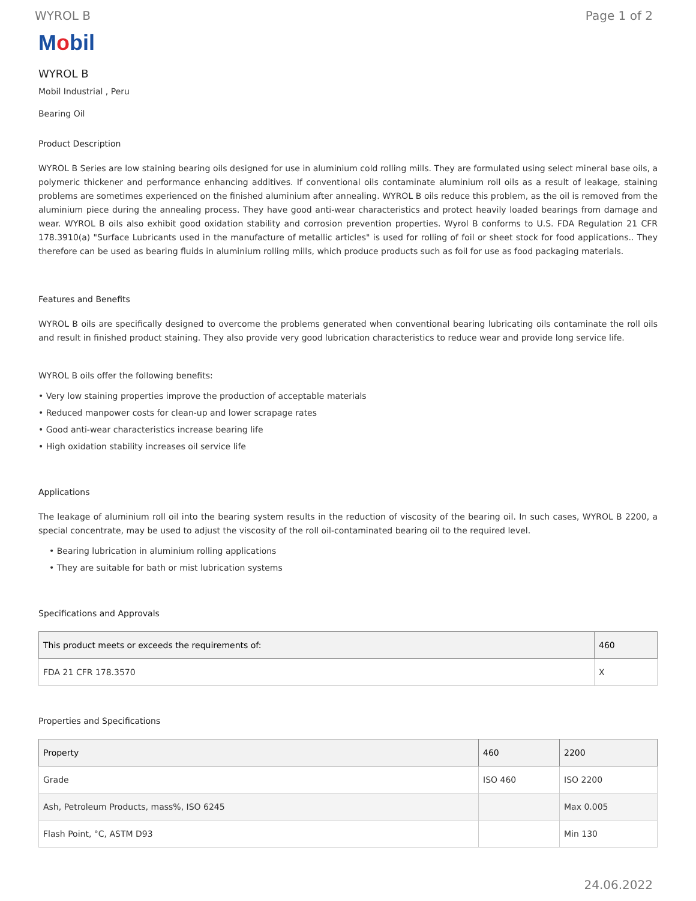WYROL B Page 1 of 2
Mobil
WYROL B
Mobil Industrial , Peru
Bearing Oil
Product Description
WYROL B Series are low staining bearing oils designed for use in aluminium cold rolling mills. They are formulated using select mineral base oils, a polymeric thickener and performance enhancing additives. If conventional oils contaminate aluminium roll oils as a result of leakage, staining problems are sometimes experienced on the finished aluminium after annealing. WYROL B oils reduce this problem, as the oil is removed from the aluminium piece during the annealing process. They have good anti-wear characteristics and protect heavily loaded bearings from damage and wear. WYROL B oils also exhibit good oxidation stability and corrosion prevention properties. Wyrol B conforms to U.S. FDA Regulation 21 CFR 178.3910(a) "Surface Lubricants used in the manufacture of metallic articles" is used for rolling of foil or sheet stock for food applications.. They therefore can be used as bearing fluids in aluminium rolling mills, which produce products such as foil for use as food packaging materials.
Features and Benefits
WYROL B oils are specifically designed to overcome the problems generated when conventional bearing lubricating oils contaminate the roll oils and result in finished product staining. They also provide very good lubrication characteristics to reduce wear and provide long service life.
WYROL B oils offer the following benefits:
• Very low staining properties improve the production of acceptable materials
• Reduced manpower costs for clean-up and lower scrapage rates
• Good anti-wear characteristics increase bearing life
• High oxidation stability increases oil service life
Applications
The leakage of aluminium roll oil into the bearing system results in the reduction of viscosity of the bearing oil. In such cases, WYROL B 2200, a special concentrate, may be used to adjust the viscosity of the roll oil-contaminated bearing oil to the required level.
• Bearing lubrication in aluminium rolling applications
• They are suitable for bath or mist lubrication systems
Specifications and Approvals
| This product meets or exceeds the requirements of: | 460 |
| --- | --- |
| FDA 21 CFR 178.3570 | X |
Properties and Specifications
| Property | 460 | 2200 |
| --- | --- | --- |
| Grade | ISO 460 | ISO 2200 |
| Ash, Petroleum Products, mass%, ISO 6245 | | Max 0.005 |
| Flash Point, °C, ASTM D93 | | Min 130 |
24.06.2022